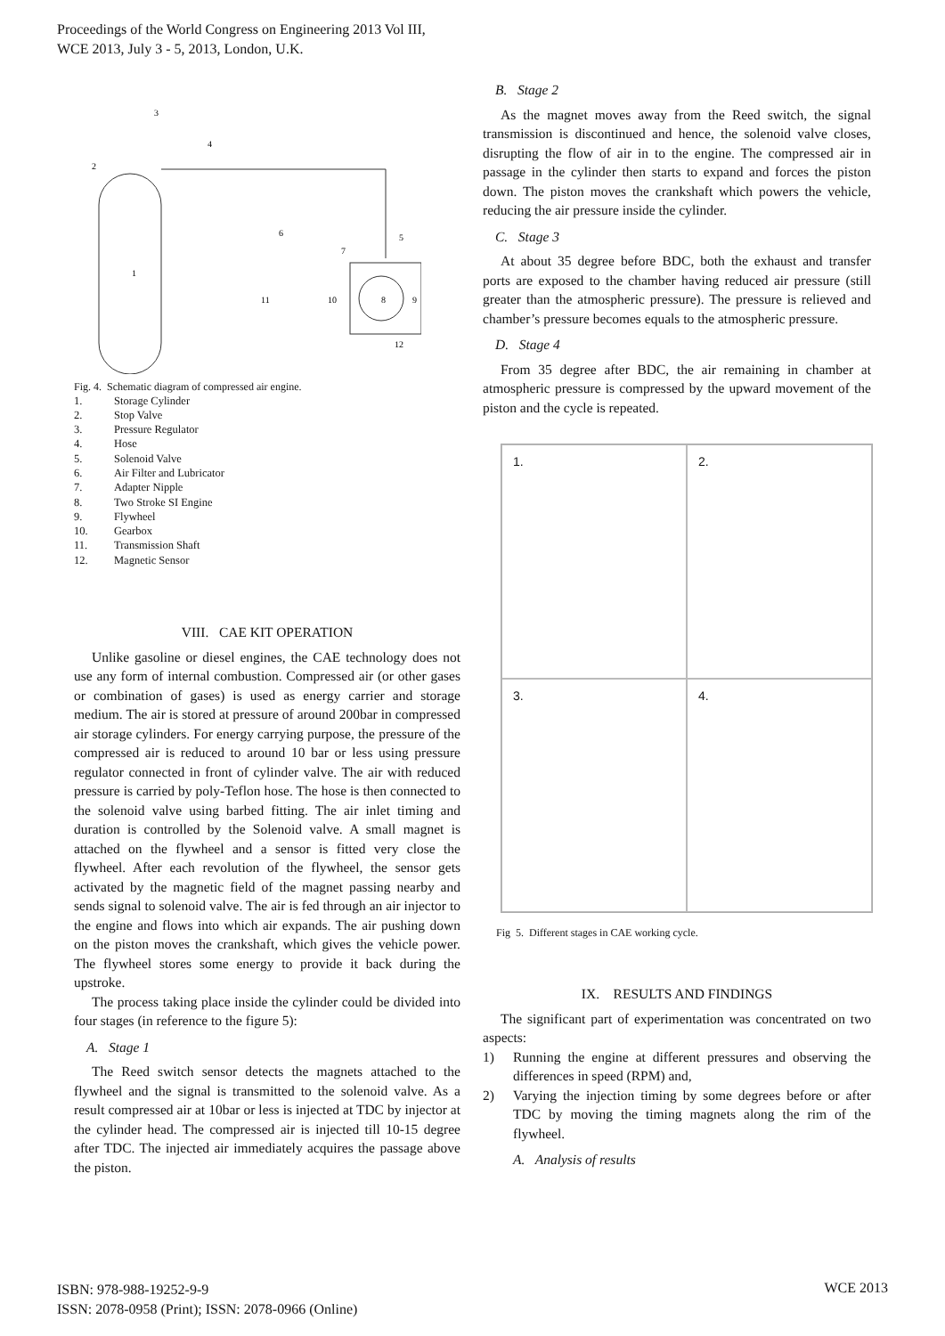Proceedings of the World Congress on Engineering 2013 Vol III,
WCE 2013, July 3 - 5, 2013, London, U.K.
1
2
3
4
5
6
7
8
9
10
11
12
Fig. 4. Schematic diagram of compressed air engine.
1. Storage Cylinder
2. Stop Valve
3. Pressure Regulator
4. Hose
5. Solenoid Valve
6. Air Filter and Lubricator
7. Adapter Nipple
8. Two Stroke SI Engine
9. Flywheel
10. Gearbox
11. Transmission Shaft
12. Magnetic Sensor
VIII. CAE KIT OPERATION
Unlike gasoline or diesel engines, the CAE technology does not use any form of internal combustion. Compressed air (or other gases or combination of gases) is used as energy carrier and storage medium. The air is stored at pressure of around 200bar in compressed air storage cylinders. For energy carrying purpose, the pressure of the compressed air is reduced to around 10 bar or less using pressure regulator connected in front of cylinder valve. The air with reduced pressure is carried by poly-Teflon hose. The hose is then connected to the solenoid valve using barbed fitting. The air inlet timing and duration is controlled by the Solenoid valve. A small magnet is attached on the flywheel and a sensor is fitted very close the flywheel. After each revolution of the flywheel, the sensor gets activated by the magnetic field of the magnet passing nearby and sends signal to solenoid valve. The air is fed through an air injector to the engine and flows into which air expands. The air pushing down on the piston moves the crankshaft, which gives the vehicle power. The flywheel stores some energy to provide it back during the upstroke.
The process taking place inside the cylinder could be divided into four stages (in reference to the figure 5):
A. Stage 1
The Reed switch sensor detects the magnets attached to the flywheel and the signal is transmitted to the solenoid valve. As a result compressed air at 10bar or less is injected at TDC by injector at the cylinder head. The compressed air is injected till 10-15 degree after TDC. The injected air immediately acquires the passage above the piston.
B. Stage 2
As the magnet moves away from the Reed switch, the signal transmission is discontinued and hence, the solenoid valve closes, disrupting the flow of air in to the engine. The compressed air in passage in the cylinder then starts to expand and forces the piston down. The piston moves the crankshaft which powers the vehicle, reducing the air pressure inside the cylinder.
C. Stage 3
At about 35 degree before BDC, both the exhaust and transfer ports are exposed to the chamber having reduced air pressure (still greater than the atmospheric pressure). The pressure is relieved and chamber’s pressure becomes equals to the atmospheric pressure.
D. Stage 4
From 35 degree after BDC, the air remaining in chamber at atmospheric pressure is compressed by the upward movement of the piston and the cycle is repeated.
1.
2.
3.
4.
Fig 5. Different stages in CAE working cycle.
IX. RESULTS AND FINDINGS
The significant part of experimentation was concentrated on two aspects:
1) Running the engine at different pressures and observing the differences in speed (RPM) and,
2) Varying the injection timing by some degrees before or after TDC by moving the timing magnets along the rim of the flywheel.
A. Analysis of results
ISBN: 978-988-19252-9-9
ISSN: 2078-0958 (Print); ISSN: 2078-0966 (Online)
WCE 2013